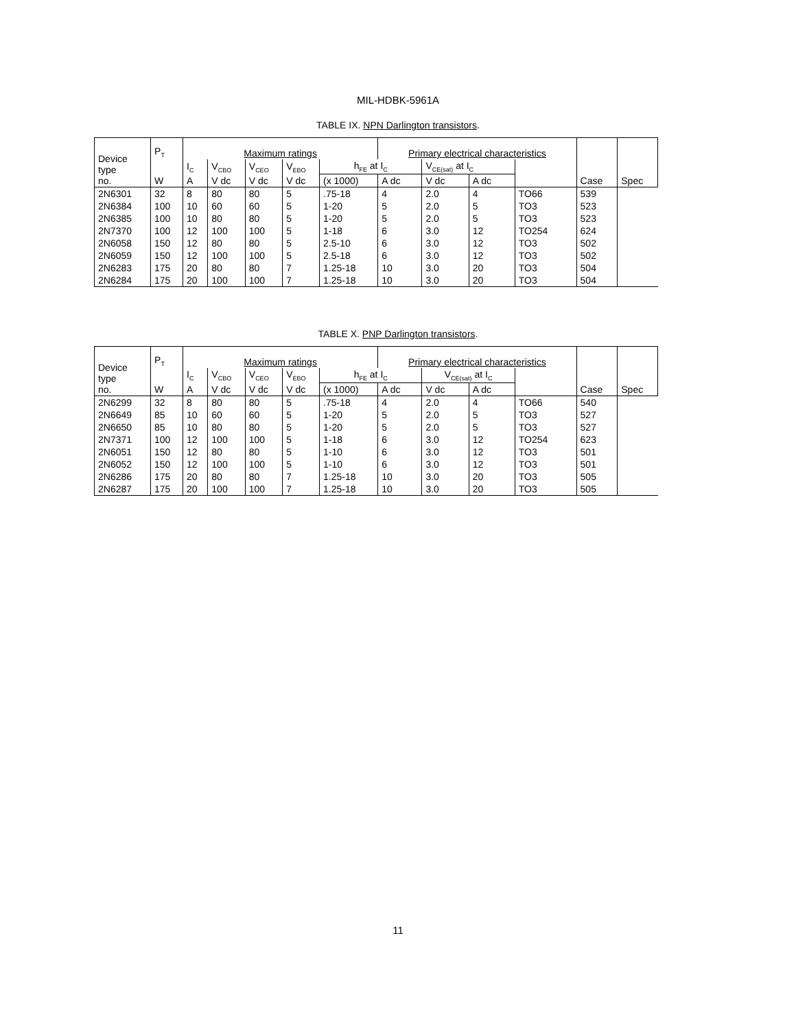MIL-HDBK-5961A
TABLE IX. NPN Darlington transistors.
| Device type no. | P<sub>T</sub> | Maximum ratings | | | | | Primary electrical characteristics | | | | Case | Spec |
| --- | --- | --- | --- | --- | --- | --- | --- | --- | --- | --- | --- | --- |
| | | I<sub>C</sub> | V<sub>CBO</sub> | V<sub>CEO</sub> | V<sub>EBO</sub> | h<sub>FE</sub> at I<sub>C</sub> | | V<sub>CE(sat)</sub> at I<sub>C</sub> | | | | |
| | W | A | V dc | V dc | V dc | (x 1000) | A dc | V dc | A dc | | | |
| 2N6301 | 32 | 8 | 80 | 80 | 5 | .75-18 | 4 | 2.0 | 4 | TO66 | 539 | |
| 2N6384 | 100 | 10 | 60 | 60 | 5 | 1-20 | 5 | 2.0 | 5 | TO3 | 523 | |
| 2N6385 | 100 | 10 | 80 | 80 | 5 | 1-20 | 5 | 2.0 | 5 | TO3 | 523 | |
| 2N7370 | 100 | 12 | 100 | 100 | 5 | 1-18 | 6 | 3.0 | 12 | TO254 | 624 | |
| 2N6058 | 150 | 12 | 80 | 80 | 5 | 2.5-10 | 6 | 3.0 | 12 | TO3 | 502 | |
| 2N6059 | 150 | 12 | 100 | 100 | 5 | 2.5-18 | 6 | 3.0 | 12 | TO3 | 502 | |
| 2N6283 | 175 | 20 | 80 | 80 | 7 | 1.25-18 | 10 | 3.0 | 20 | TO3 | 504 | |
| 2N6284 | 175 | 20 | 100 | 100 | 7 | 1.25-18 | 10 | 3.0 | 20 | TO3 | 504 | |
TABLE X. PNP Darlington transistors.
| Device type no. | P<sub>T</sub> | Maximum ratings | | | | | Primary electrical characteristics | | | | Case | Spec |
| --- | --- | --- | --- | --- | --- | --- | --- | --- | --- | --- | --- | --- |
| | | I<sub>C</sub> | V<sub>CBO</sub> | V<sub>CEO</sub> | V<sub>EBO</sub> | h<sub>FE</sub> at I<sub>C</sub> | | V<sub>CE(sat)</sub> at I<sub>C</sub> | | | | |
| | W | A | V dc | V dc | V dc | (x 1000) | A dc | V dc | A dc | | | |
| 2N6299 | 32 | 8 | 80 | 80 | 5 | .75-18 | 4 | 2.0 | 4 | TO66 | 540 | |
| 2N6649 | 85 | 10 | 60 | 60 | 5 | 1-20 | 5 | 2.0 | 5 | TO3 | 527 | |
| 2N6650 | 85 | 10 | 80 | 80 | 5 | 1-20 | 5 | 2.0 | 5 | TO3 | 527 | |
| 2N7371 | 100 | 12 | 100 | 100 | 5 | 1-18 | 6 | 3.0 | 12 | TO254 | 623 | |
| 2N6051 | 150 | 12 | 80 | 80 | 5 | 1-10 | 6 | 3.0 | 12 | TO3 | 501 | |
| 2N6052 | 150 | 12 | 100 | 100 | 5 | 1-10 | 6 | 3.0 | 12 | TO3 | 501 | |
| 2N6286 | 175 | 20 | 80 | 80 | 7 | 1.25-18 | 10 | 3.0 | 20 | TO3 | 505 | |
| 2N6287 | 175 | 20 | 100 | 100 | 7 | 1.25-18 | 10 | 3.0 | 20 | TO3 | 505 | |
11